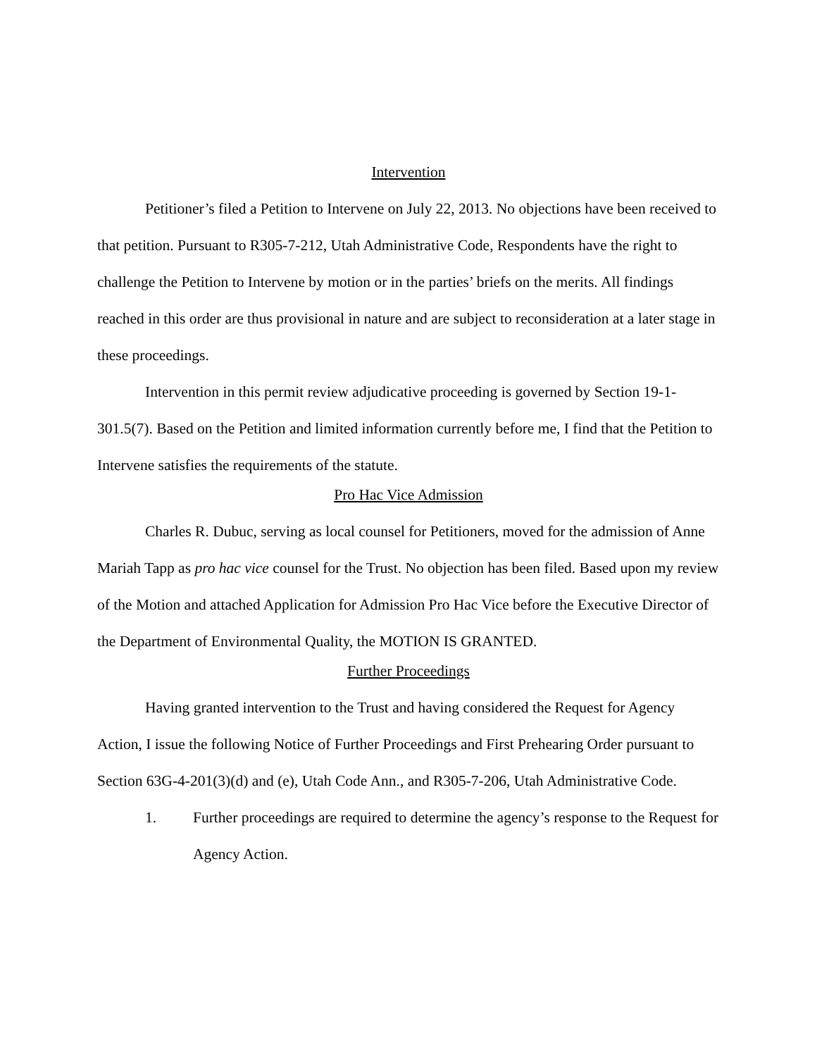Intervention
Petitioner’s filed a Petition to Intervene on July 22, 2013. No objections have been received to that petition. Pursuant to R305-7-212, Utah Administrative Code, Respondents have the right to challenge the Petition to Intervene by motion or in the parties’ briefs on the merits. All findings reached in this order are thus provisional in nature and are subject to reconsideration at a later stage in these proceedings.
Intervention in this permit review adjudicative proceeding is governed by Section 19-1-301.5(7). Based on the Petition and limited information currently before me, I find that the Petition to Intervene satisfies the requirements of the statute.
Pro Hac Vice Admission
Charles R. Dubuc, serving as local counsel for Petitioners, moved for the admission of Anne Mariah Tapp as pro hac vice counsel for the Trust. No objection has been filed. Based upon my review of the Motion and attached Application for Admission Pro Hac Vice before the Executive Director of the Department of Environmental Quality, the MOTION IS GRANTED.
Further Proceedings
Having granted intervention to the Trust and having considered the Request for Agency Action, I issue the following Notice of Further Proceedings and First Prehearing Order pursuant to Section 63G-4-201(3)(d) and (e), Utah Code Ann., and R305-7-206, Utah Administrative Code.
1. Further proceedings are required to determine the agency’s response to the Request for Agency Action.